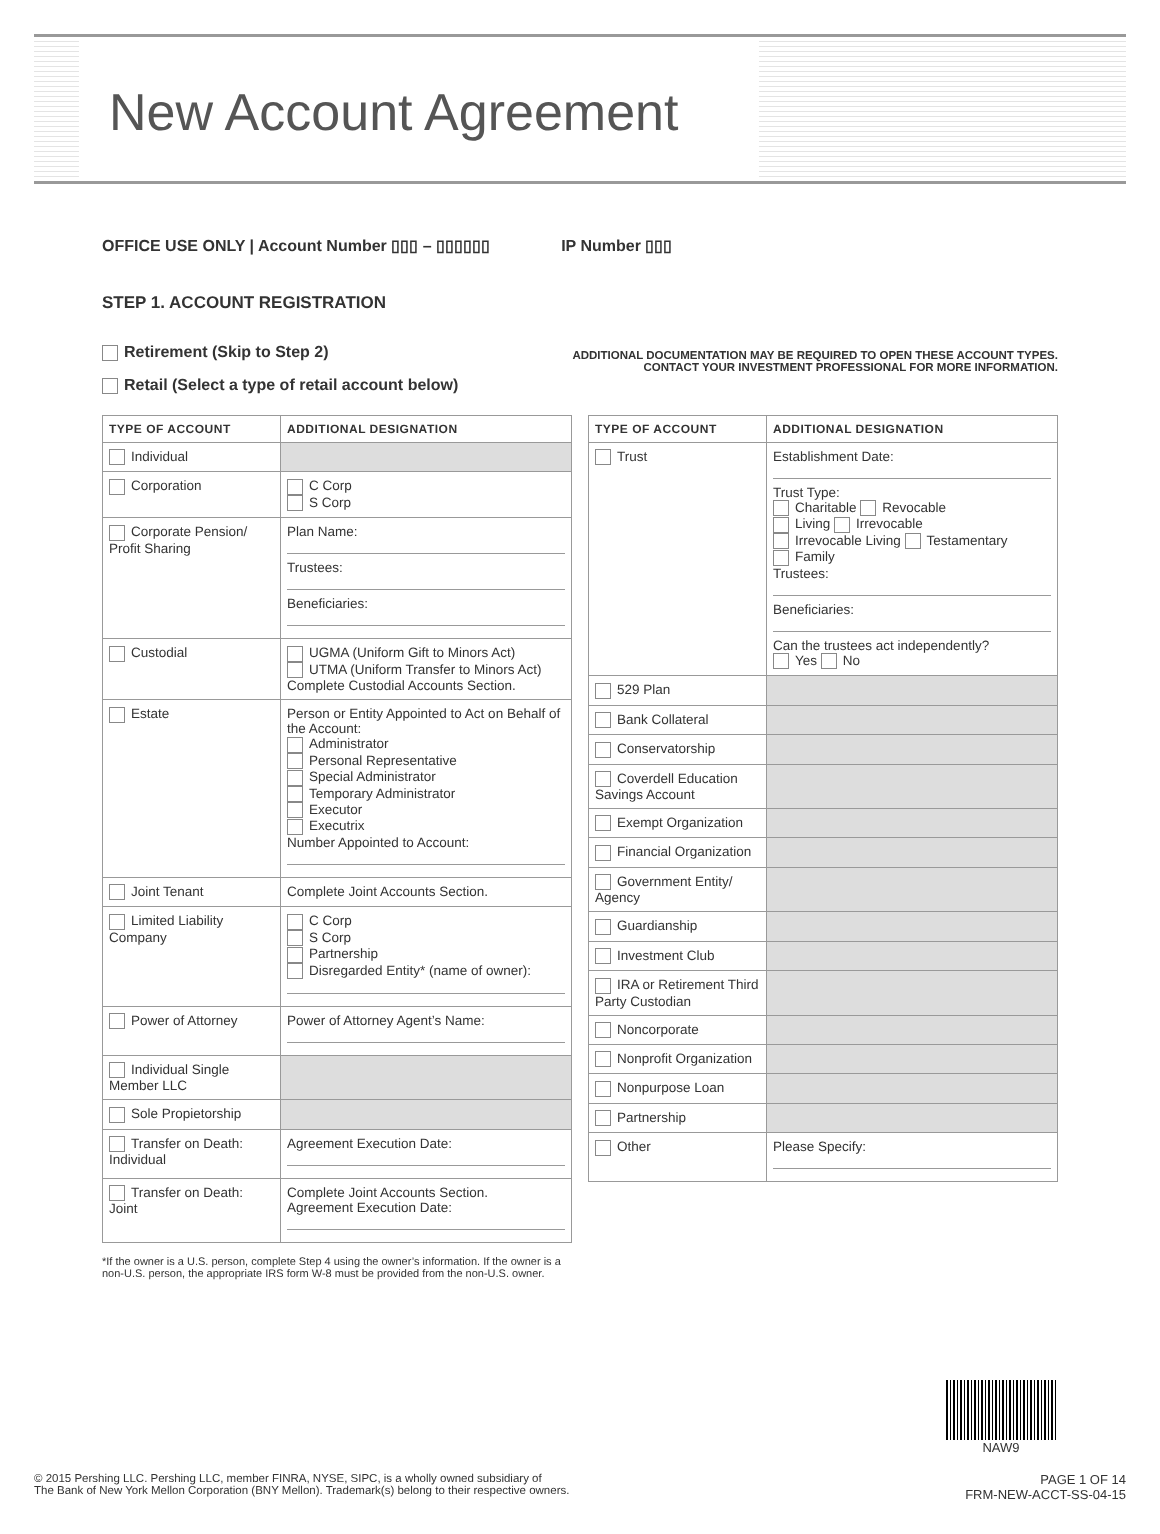New Account Agreement
OFFICE USE ONLY | Account Number ▯▯▯ – ▯▯▯▯▯▯ IP Number ▯▯▯
STEP 1. ACCOUNT REGISTRATION
Retirement (Skip to Step 2)
Retail (Select a type of retail account below)
ADDITIONAL DOCUMENTATION MAY BE REQUIRED TO OPEN THESE ACCOUNT TYPES.
CONTACT YOUR INVESTMENT PROFESSIONAL FOR MORE INFORMATION.
| TYPE OF ACCOUNT | ADDITIONAL DESIGNATION |
| --- | --- |
| Individual | |
| Corporation | C Corp S Corp |
| Corporate Pension/ Profit Sharing | Plan Name: Trustees: Beneficiaries: |
| Custodial | UGMA (Uniform Gift to Minors Act) UTMA (Uniform Transfer to Minors Act) Complete Custodial Accounts Section. |
| Estate | Person or Entity Appointed to Act on Behalf of the Account: Administrator Personal Representative Special Administrator Temporary Administrator Executor Executrix Number Appointed to Account: |
| Joint Tenant | Complete Joint Accounts Section. |
| Limited Liability Company | C Corp S Corp Partnership Disregarded Entity* (name of owner): |
| Power of Attorney | Power of Attorney Agent’s Name: |
| Individual Single Member LLC | |
| Sole Propietorship | |
| Transfer on Death: Individual | Agreement Execution Date: |
| Transfer on Death: Joint | Complete Joint Accounts Section. Agreement Execution Date: |
| TYPE OF ACCOUNT | ADDITIONAL DESIGNATION |
| --- | --- |
| Trust | Establishment Date: Trust Type: Charitable Revocable Living Irrevocable Irrevocable Living Testamentary Family Trustees: Beneficiaries: Can the trustees act independently? Yes No |
| 529 Plan | |
| Bank Collateral | |
| Conservatorship | |
| Coverdell Education Savings Account | |
| Exempt Organization | |
| Financial Organization | |
| Government Entity/ Agency | |
| Guardianship | |
| Investment Club | |
| IRA or Retirement Third Party Custodian | |
| Noncorporate | |
| Nonprofit Organization | |
| Nonpurpose Loan | |
| Partnership | |
| Other | Please Specify: |
*If the owner is a U.S. person, complete Step 4 using the owner’s information. If the owner is a non-U.S. person, the appropriate IRS form W-8 must be provided from the non-U.S. owner.
NAW9
© 2015 Pershing LLC. Pershing LLC, member FINRA, NYSE, SIPC, is a wholly owned subsidiary of
The Bank of New York Mellon Corporation (BNY Mellon). Trademark(s) belong to their respective owners.
PAGE 1 OF 14
FRM-NEW-ACCT-SS-04-15